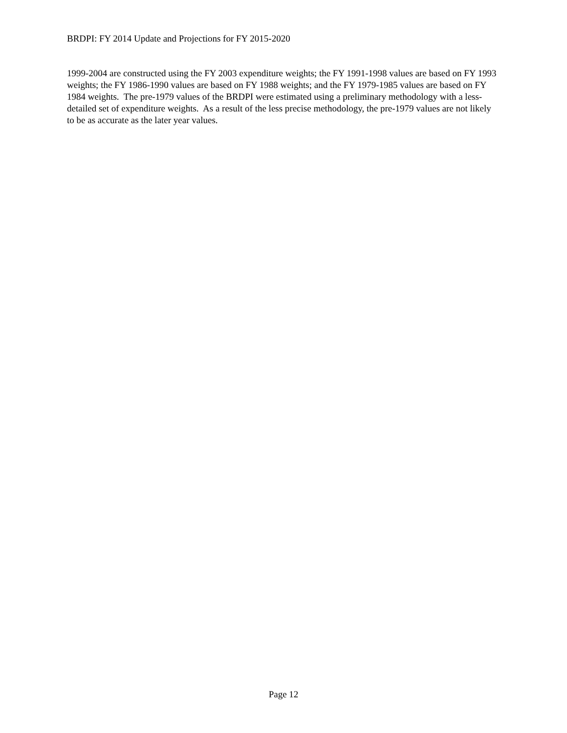BRDPI: FY 2014 Update and Projections for FY 2015-2020
1999-2004 are constructed using the FY 2003 expenditure weights; the FY 1991-1998 values are based on FY 1993 weights; the FY 1986-1990 values are based on FY 1988 weights; and the FY 1979-1985 values are based on FY 1984 weights. The pre-1979 values of the BRDPI were estimated using a preliminary methodology with a less-detailed set of expenditure weights. As a result of the less precise methodology, the pre-1979 values are not likely to be as accurate as the later year values.
Page 12